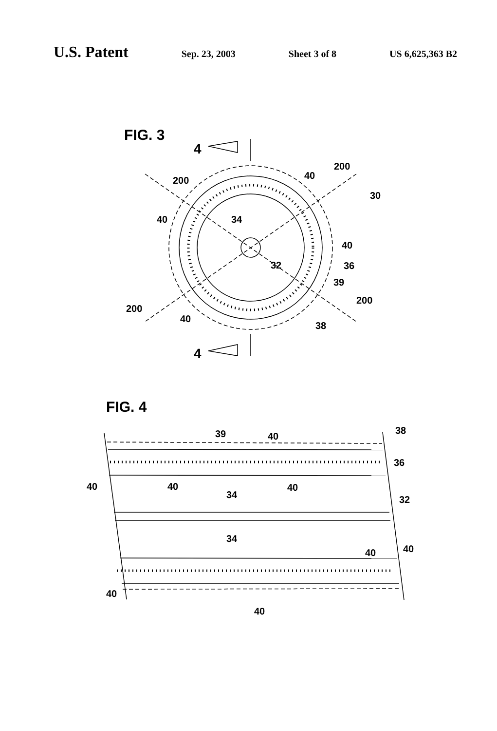U.S. Patent Sep. 23, 2003 Sheet 3 of 8 US 6,625,363 B2
FIG. 3
4
4
200
200
40
30
34
40
40
32
36
39
200
200
40
38
FIG. 4
39
40
38
36
40
40
40
34
32
34
40
40
40
40